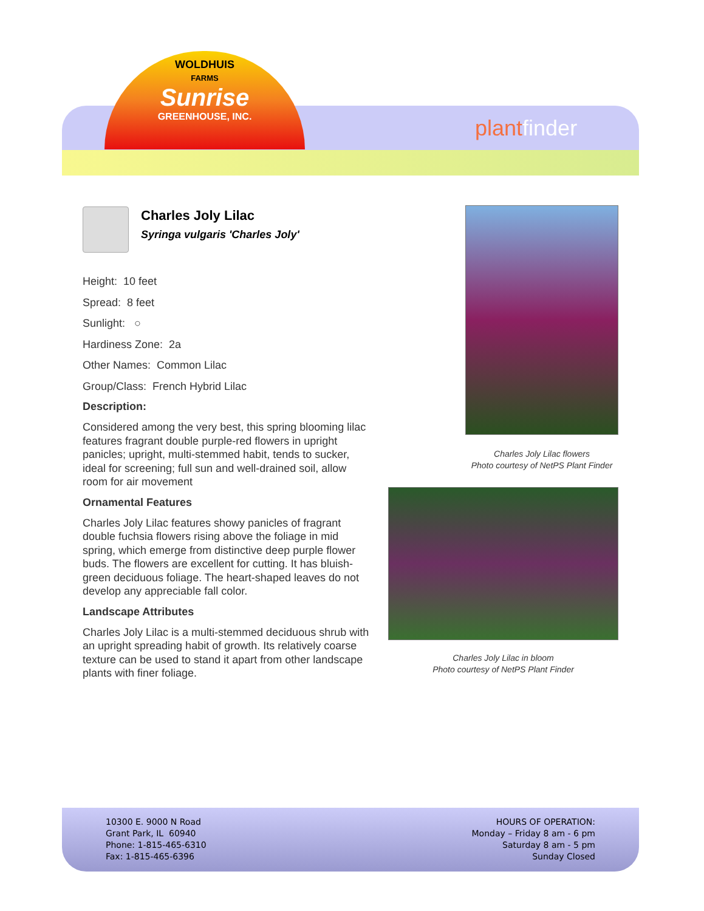WOLDHUIS
FARMS
Sunrise
GREENHOUSE, INC.
plantfinder
Charles Joly Lilac
Syringa vulgaris 'Charles Joly'
Height: 10 feet
Spread: 8 feet
Sunlight: ○
Hardiness Zone: 2a
Other Names: Common Lilac
Group/Class: French Hybrid Lilac
Description:
Considered among the very best, this spring blooming lilac features fragrant double purple-red flowers in upright panicles; upright, multi-stemmed habit, tends to sucker, ideal for screening; full sun and well-drained soil, allow room for air movement
Ornamental Features
Charles Joly Lilac features showy panicles of fragrant double fuchsia flowers rising above the foliage in mid spring, which emerge from distinctive deep purple flower buds. The flowers are excellent for cutting. It has bluish-green deciduous foliage. The heart-shaped leaves do not develop any appreciable fall color.
Landscape Attributes
Charles Joly Lilac is a multi-stemmed deciduous shrub with an upright spreading habit of growth. Its relatively coarse texture can be used to stand it apart from other landscape plants with finer foliage.
Charles Joly Lilac flowers
Photo courtesy of NetPS Plant Finder
Charles Joly Lilac in bloom
Photo courtesy of NetPS Plant Finder
10300 E. 9000 N Road
Grant Park, IL 60940
Phone: 1-815-465-6310
Fax: 1-815-465-6396
HOURS OF OPERATION:
Monday – Friday 8 am - 6 pm
Saturday 8 am - 5 pm
Sunday Closed